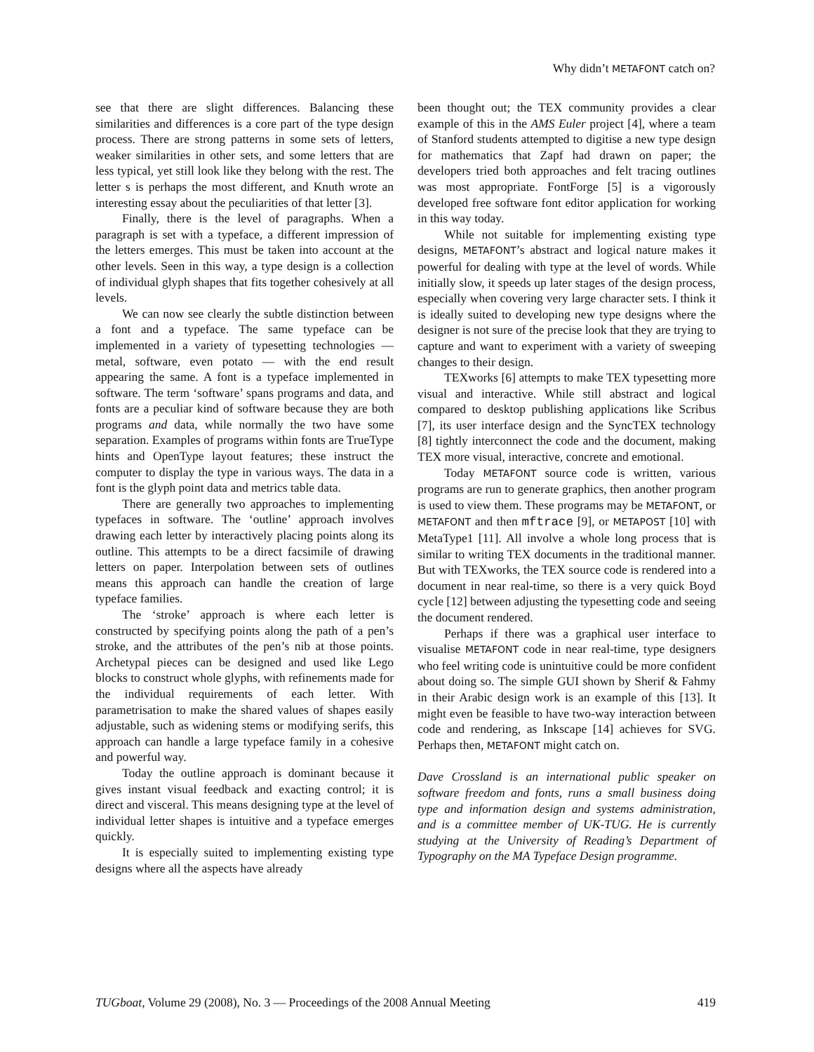Why didn’t METAFONT catch on?
see that there are slight differences. Balancing these similarities and differences is a core part of the type design process. There are strong patterns in some sets of letters, weaker similarities in other sets, and some letters that are less typical, yet still look like they belong with the rest. The letter s is perhaps the most different, and Knuth wrote an interesting essay about the peculiarities of that letter [3].
Finally, there is the level of paragraphs. When a paragraph is set with a typeface, a different impression of the letters emerges. This must be taken into account at the other levels. Seen in this way, a type design is a collection of individual glyph shapes that fits together cohesively at all levels.
We can now see clearly the subtle distinction between a font and a typeface. The same typeface can be implemented in a variety of typesetting technologies — metal, software, even potato — with the end result appearing the same. A font is a typeface implemented in software. The term ‘software’ spans programs and data, and fonts are a peculiar kind of software because they are both programs and data, while normally the two have some separation. Examples of programs within fonts are TrueType hints and OpenType layout features; these instruct the computer to display the type in various ways. The data in a font is the glyph point data and metrics table data.
There are generally two approaches to implementing typefaces in software. The ‘outline’ approach involves drawing each letter by interactively placing points along its outline. This attempts to be a direct facsimile of drawing letters on paper. Interpolation between sets of outlines means this approach can handle the creation of large typeface families.
The ‘stroke’ approach is where each letter is constructed by specifying points along the path of a pen’s stroke, and the attributes of the pen’s nib at those points. Archetypal pieces can be designed and used like Lego blocks to construct whole glyphs, with refinements made for the individual requirements of each letter. With parametrisation to make the shared values of shapes easily adjustable, such as widening stems or modifying serifs, this approach can handle a large typeface family in a cohesive and powerful way.
Today the outline approach is dominant because it gives instant visual feedback and exacting control; it is direct and visceral. This means designing type at the level of individual letter shapes is intuitive and a typeface emerges quickly.
It is especially suited to implementing existing type designs where all the aspects have already
been thought out; the TEX community provides a clear example of this in the AMS Euler project [4], where a team of Stanford students attempted to digitise a new type design for mathematics that Zapf had drawn on paper; the developers tried both approaches and felt tracing outlines was most appropriate. FontForge [5] is a vigorously developed free software font editor application for working in this way today.
While not suitable for implementing existing type designs, METAFONT’s abstract and logical nature makes it powerful for dealing with type at the level of words. While initially slow, it speeds up later stages of the design process, especially when covering very large character sets. I think it is ideally suited to developing new type designs where the designer is not sure of the precise look that they are trying to capture and want to experiment with a variety of sweeping changes to their design.
TEXworks [6] attempts to make TEX typesetting more visual and interactive. While still abstract and logical compared to desktop publishing applications like Scribus [7], its user interface design and the SyncTEX technology [8] tightly interconnect the code and the document, making TEX more visual, interactive, concrete and emotional.
Today METAFONT source code is written, various programs are run to generate graphics, then another program is used to view them. These programs may be METAFONT, or METAFONT and then mftrace [9], or METAPOST [10] with MetaType1 [11]. All involve a whole long process that is similar to writing TEX documents in the traditional manner. But with TEXworks, the TEX source code is rendered into a document in near real-time, so there is a very quick Boyd cycle [12] between adjusting the typesetting code and seeing the document rendered.
Perhaps if there was a graphical user interface to visualise METAFONT code in near real-time, type designers who feel writing code is unintuitive could be more confident about doing so. The simple GUI shown by Sherif & Fahmy in their Arabic design work is an example of this [13]. It might even be feasible to have two-way interaction between code and rendering, as Inkscape [14] achieves for SVG. Perhaps then, METAFONT might catch on.
Dave Crossland is an international public speaker on software freedom and fonts, runs a small business doing type and information design and systems administration, and is a committee member of UK-TUG. He is currently studying at the University of Reading’s Department of Typography on the MA Typeface Design programme.
TUGboat, Volume 29 (2008), No. 3 — Proceedings of the 2008 Annual Meeting 419